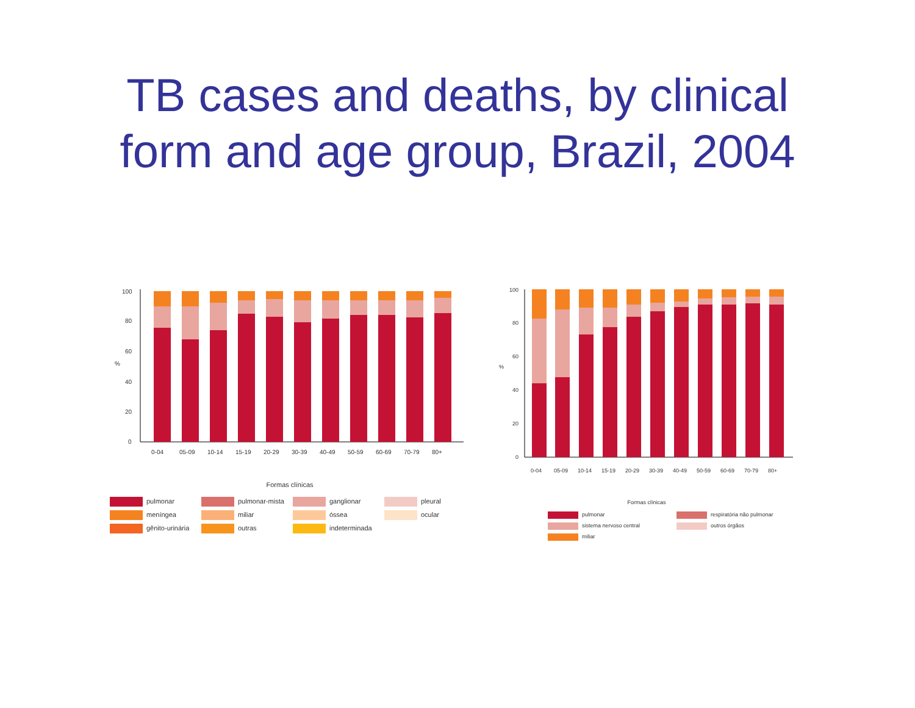TB cases and deaths, by clinical
form and age group, Brazil, 2004
0
20
40
60
80
100
%
0-04
05-09
10-14
15-19
20-29
30-39
40-49
50-59
60-69
70-79
80+
Formas clínicas
pulmonar
pulmonar-mista
ganglionar
pleural
meníngea
miliar
óssea
ocular
gênito-urinária
outras
indeterminada
0
20
40
60
80
100
%
0-04
05-09
10-14
15-19
20-29
30-39
40-49
50-59
60-69
70-79
80+
Formas clínicas
pulmonar
respiratória não pulmonar
sistema nervoso central
outros órgãos
miliar